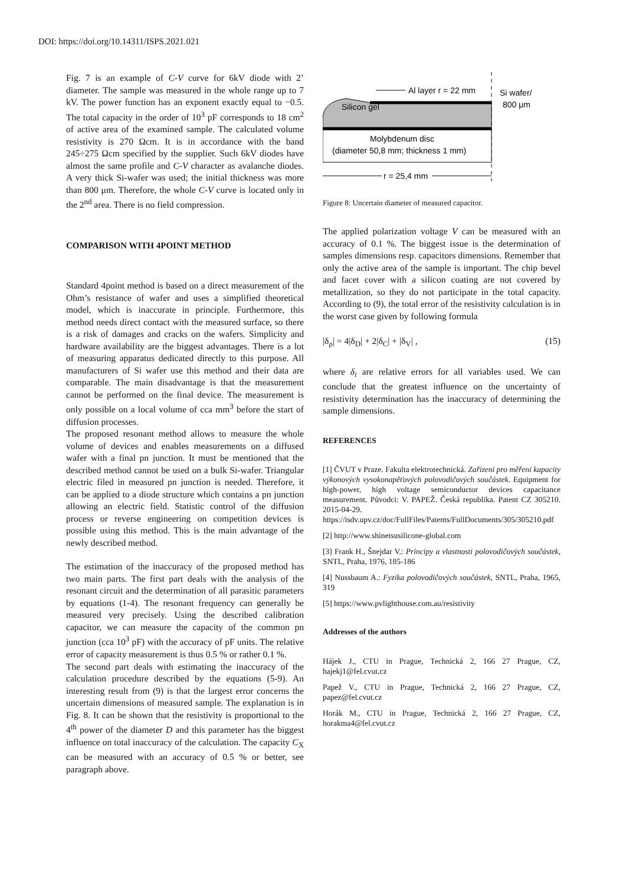DOI: https://doi.org/10.14311/ISPS.2021.021
Fig. 7 is an example of C-V curve for 6kV diode with 2’ diameter. The sample was measured in the whole range up to 7 kV. The power function has an exponent exactly equal to −0.5. The total capacity in the order of 10<sup>3</sup> pF corresponds to 18 cm<sup>2</sup> of active area of the examined sample. The calculated volume resistivity is 270 Ωcm. It is in accordance with the band 245÷275 Ωcm specified by the supplier. Such 6kV diodes have almost the same profile and C-V character as avalanche diodes. A very thick Si-wafer was used; the initial thickness was more than 800 μm. Therefore, the whole C-V curve is located only in the 2<sup>nd</sup> area. There is no field compression.
COMPARISON WITH 4POINT METHOD
Standard 4point method is based on a direct measurement of the Ohm’s resistance of wafer and uses a simplified theoretical model, which is inaccurate in principle. Furthermore, this method needs direct contact with the measured surface, so there is a risk of damages and cracks on the wafers. Simplicity and hardware availability are the biggest advantages. There is a lot of measuring apparatus dedicated directly to this purpose. All manufacturers of Si wafer use this method and their data are comparable. The main disadvantage is that the measurement cannot be performed on the final device. The measurement is only possible on a local volume of cca mm<sup>3</sup> before the start of diffusion processes.
The proposed resonant method allows to measure the whole volume of devices and enables measurements on a diffused wafer with a final pn junction. It must be mentioned that the described method cannot be used on a bulk Si-wafer. Triangular electric filed in measured pn junction is needed. Therefore, it can be applied to a diode structure which contains a pn junction allowing an electric field. Statistic control of the diffusion process or reverse engineering on competition devices is possible using this method. This is the main advantage of the newly described method.
The estimation of the inaccuracy of the proposed method has two main parts. The first part deals with the analysis of the resonant circuit and the determination of all parasitic parameters by equations (1-4). The resonant frequency can generally be measured very precisely. Using the described calibration capacitor, we can measure the capacity of the common pn junction (cca 10<sup>3</sup> pF) with the accuracy of pF units. The relative error of capacity measurement is thus 0.5 % or rather 0.1 %.
The second part deals with estimating the inaccuracy of the calculation procedure described by the equations (5-9). An interesting result from (9) is that the largest error concerns the uncertain dimensions of measured sample. The explanation is in Fig. 8. It can be shown that the resistivity is proportional to the 4<sup>th</sup> power of the diameter D and this parameter has the biggest influence on total inaccuracy of the calculation. The capacity C<sub>X</sub> can be measured with an accuracy of 0.5 % or better, see paragraph above.
Silicon gel
Al layer r = 22 mm
Si wafer/
800 μm
Molybdenum disc
(diameter 50,8 mm; thickness 1 mm)
r = 25,4 mm
Figure 8: Uncertain diameter of measured capacitor.
The applied polarization voltage V can be measured with an accuracy of 0.1 %. The biggest issue is the determination of samples dimensions resp. capacitors dimensions. Remember that only the active area of the sample is important. The chip bevel and facet cover with a silicon coating are not covered by metallization, so they do not participate in the total capacity. According to (9), the total error of the resistivity calculation is in the worst case given by following formula
|δ<sub>ρ</sub>| = 4|δ<sub>D</sub>| + 2|δ<sub>C</sub>| + |δ<sub>V</sub>| , (15)
where δ<sub>i</sub> are relative errors for all variables used. We can conclude that the greatest influence on the uncertainty of resistivity determination has the inaccuracy of determining the sample dimensions.
REFERENCES
[1] ČVUT v Praze. Fakulta elektrotechnická. Zařízení pro měření kapacity výkonových vysokonapěťových polovodičových součástek. Equipment for high-power, high voltage semiconductor devices capacitance measurement. Původci: V. PAPEŽ. Česká republika. Patent CZ 305210. 2015-04-29.
https://isdv.upv.cz/doc/FullFiles/Patents/FullDocuments/305/305210.pdf
[2] http://www.shinetsusilicone-global.com
[3] Frank H., Šnejdar V.: Principy a vlastnosti polovodičových součástek, SNTL, Praha, 1976, 185-186
[4] Nussbaum A.: Fyzika polovodičových součástek, SNTL, Praha, 1965, 319
[5] https://www.pvlighthouse.com.au/resistivity
Addresses of the authors
Hájek J., CTU in Prague, Technická 2, 166 27 Prague, CZ, hajekj1@fel.cvut.cz
Papež V., CTU in Prague, Technická 2, 166 27 Prague, CZ, papez@fel.cvut.cz
Horák M., CTU in Prague, Technická 2, 166 27 Prague, CZ, horakma4@fel.cvut.cz